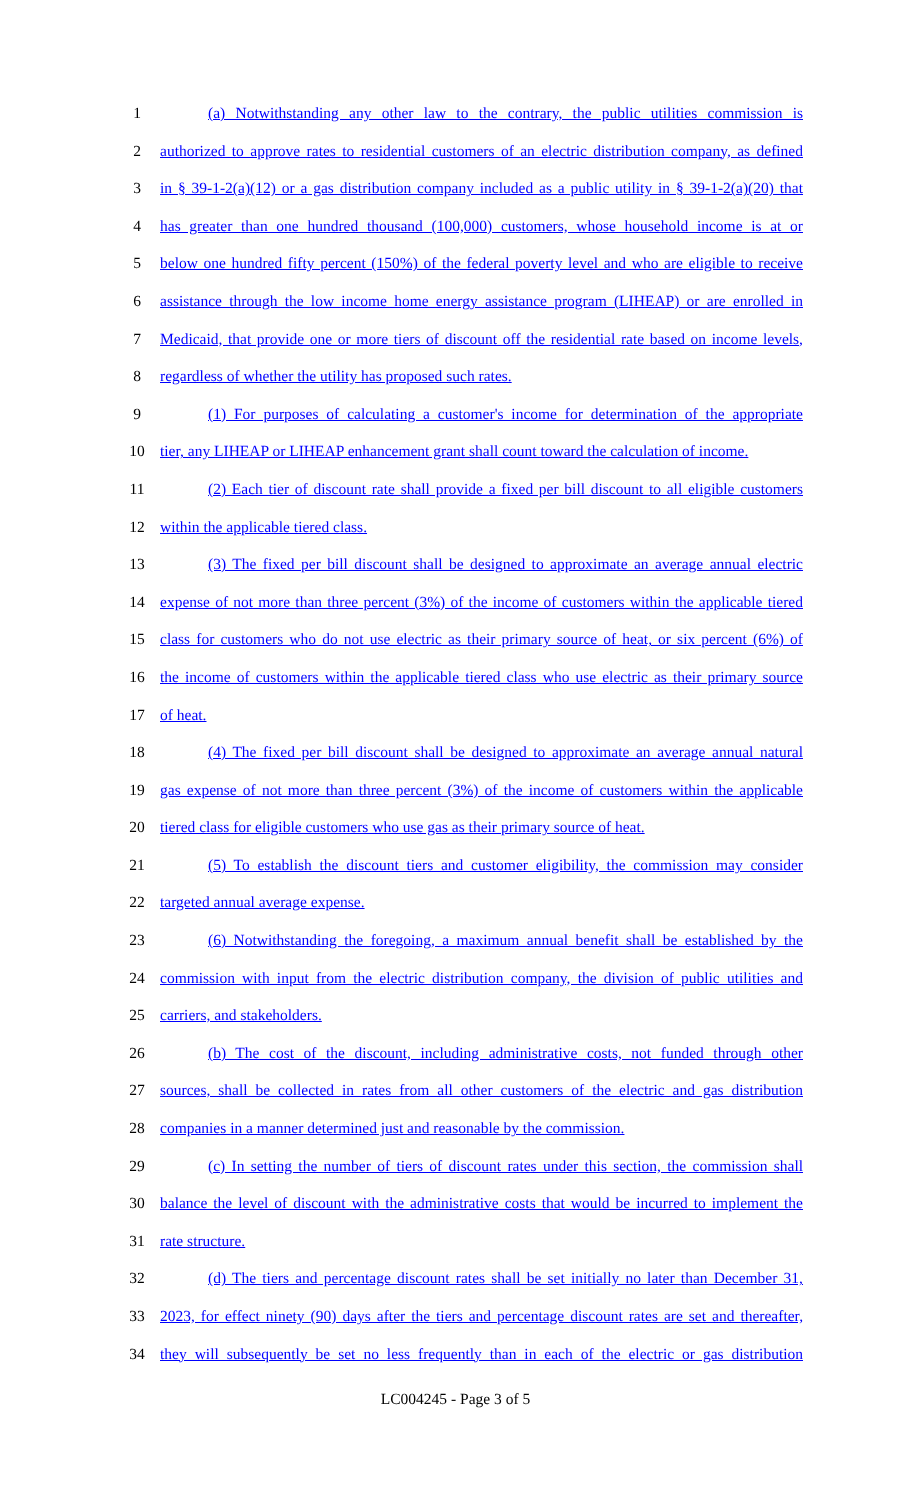1 (a) Notwithstanding any other law to the contrary, the public utilities commission is
2 authorized to approve rates to residential customers of an electric distribution company, as defined
3 in § 39-1-2(a)(12) or a gas distribution company included as a public utility in § 39-1-2(a)(20) that
4 has greater than one hundred thousand (100,000) customers, whose household income is at or
5 below one hundred fifty percent (150%) of the federal poverty level and who are eligible to receive
6 assistance through the low income home energy assistance program (LIHEAP) or are enrolled in
7 Medicaid, that provide one or more tiers of discount off the residential rate based on income levels,
8 regardless of whether the utility has proposed such rates.
9 (1) For purposes of calculating a customer's income for determination of the appropriate
10 tier, any LIHEAP or LIHEAP enhancement grant shall count toward the calculation of income.
11 (2) Each tier of discount rate shall provide a fixed per bill discount to all eligible customers
12 within the applicable tiered class.
13 (3) The fixed per bill discount shall be designed to approximate an average annual electric
14 expense of not more than three percent (3%) of the income of customers within the applicable tiered
15 class for customers who do not use electric as their primary source of heat, or six percent (6%) of
16 the income of customers within the applicable tiered class who use electric as their primary source
17 of heat.
18 (4) The fixed per bill discount shall be designed to approximate an average annual natural
19 gas expense of not more than three percent (3%) of the income of customers within the applicable
20 tiered class for eligible customers who use gas as their primary source of heat.
21 (5) To establish the discount tiers and customer eligibility, the commission may consider
22 targeted annual average expense.
23 (6) Notwithstanding the foregoing, a maximum annual benefit shall be established by the
24 commission with input from the electric distribution company, the division of public utilities and
25 carriers, and stakeholders.
26 (b) The cost of the discount, including administrative costs, not funded through other
27 sources, shall be collected in rates from all other customers of the electric and gas distribution
28 companies in a manner determined just and reasonable by the commission.
29 (c) In setting the number of tiers of discount rates under this section, the commission shall
30 balance the level of discount with the administrative costs that would be incurred to implement the
31 rate structure.
32 (d) The tiers and percentage discount rates shall be set initially no later than December 31,
33 2023, for effect ninety (90) days after the tiers and percentage discount rates are set and thereafter,
34 they will subsequently be set no less frequently than in each of the electric or gas distribution
LC004245 - Page 3 of 5